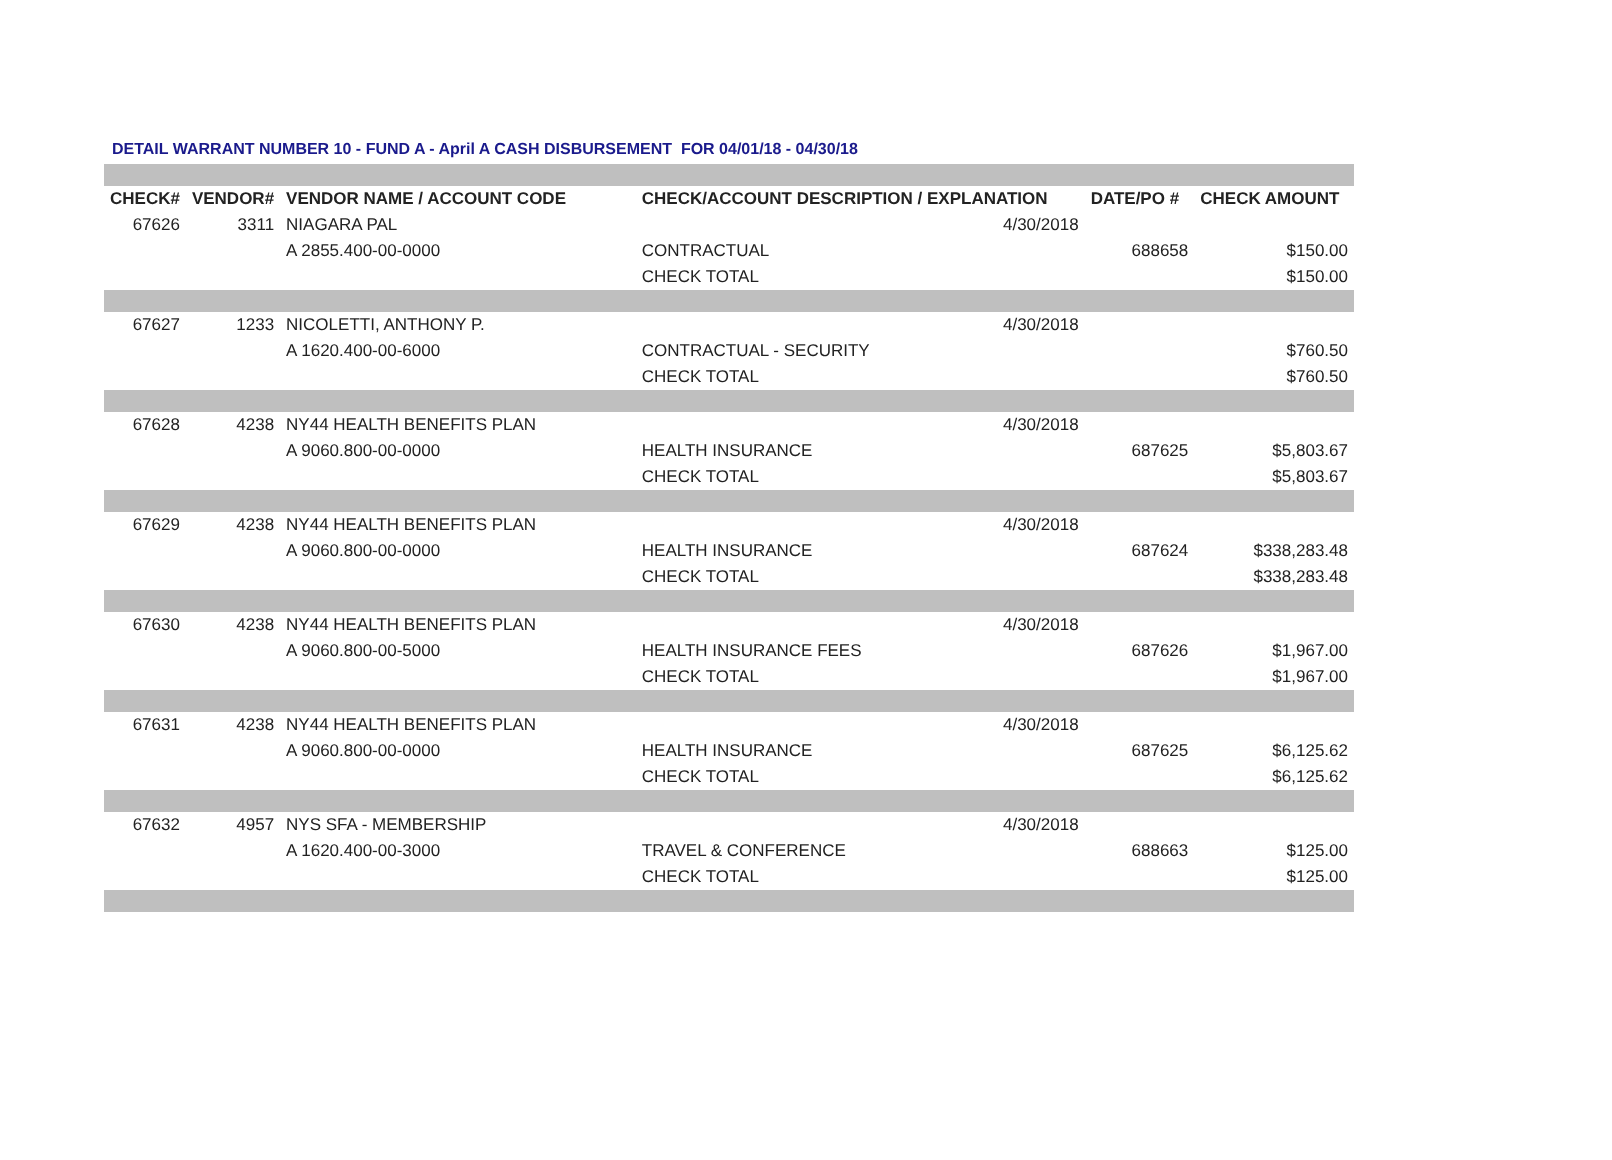DETAIL WARRANT NUMBER 10 - FUND A - April A CASH DISBURSEMENT FOR 04/01/18 - 04/30/18
| CHECK# | VENDOR# | VENDOR NAME / ACCOUNT CODE | CHECK/ACCOUNT DESCRIPTION / EXPLANATION | | DATE/PO # | CHECK AMOUNT |
| --- | --- | --- | --- | --- | --- | --- |
| 67626 | 3311 | NIAGARA PAL | | 4/30/2018 | | |
| | | A 2855.400-00-0000 | CONTRACTUAL | | 688658 | $150.00 |
| | | | CHECK TOTAL | | | $150.00 |
| 67627 | 1233 | NICOLETTI, ANTHONY P. | | 4/30/2018 | | |
| | | A 1620.400-00-6000 | CONTRACTUAL - SECURITY | | | $760.50 |
| | | | CHECK TOTAL | | | $760.50 |
| 67628 | 4238 | NY44 HEALTH BENEFITS PLAN | | 4/30/2018 | | |
| | | A 9060.800-00-0000 | HEALTH INSURANCE | | 687625 | $5,803.67 |
| | | | CHECK TOTAL | | | $5,803.67 |
| 67629 | 4238 | NY44 HEALTH BENEFITS PLAN | | 4/30/2018 | | |
| | | A 9060.800-00-0000 | HEALTH INSURANCE | | 687624 | $338,283.48 |
| | | | CHECK TOTAL | | | $338,283.48 |
| 67630 | 4238 | NY44 HEALTH BENEFITS PLAN | | 4/30/2018 | | |
| | | A 9060.800-00-5000 | HEALTH INSURANCE FEES | | 687626 | $1,967.00 |
| | | | CHECK TOTAL | | | $1,967.00 |
| 67631 | 4238 | NY44 HEALTH BENEFITS PLAN | | 4/30/2018 | | |
| | | A 9060.800-00-0000 | HEALTH INSURANCE | | 687625 | $6,125.62 |
| | | | CHECK TOTAL | | | $6,125.62 |
| 67632 | 4957 | NYS SFA - MEMBERSHIP | | 4/30/2018 | | |
| | | A 1620.400-00-3000 | TRAVEL & CONFERENCE | | 688663 | $125.00 |
| | | | CHECK TOTAL | | | $125.00 |